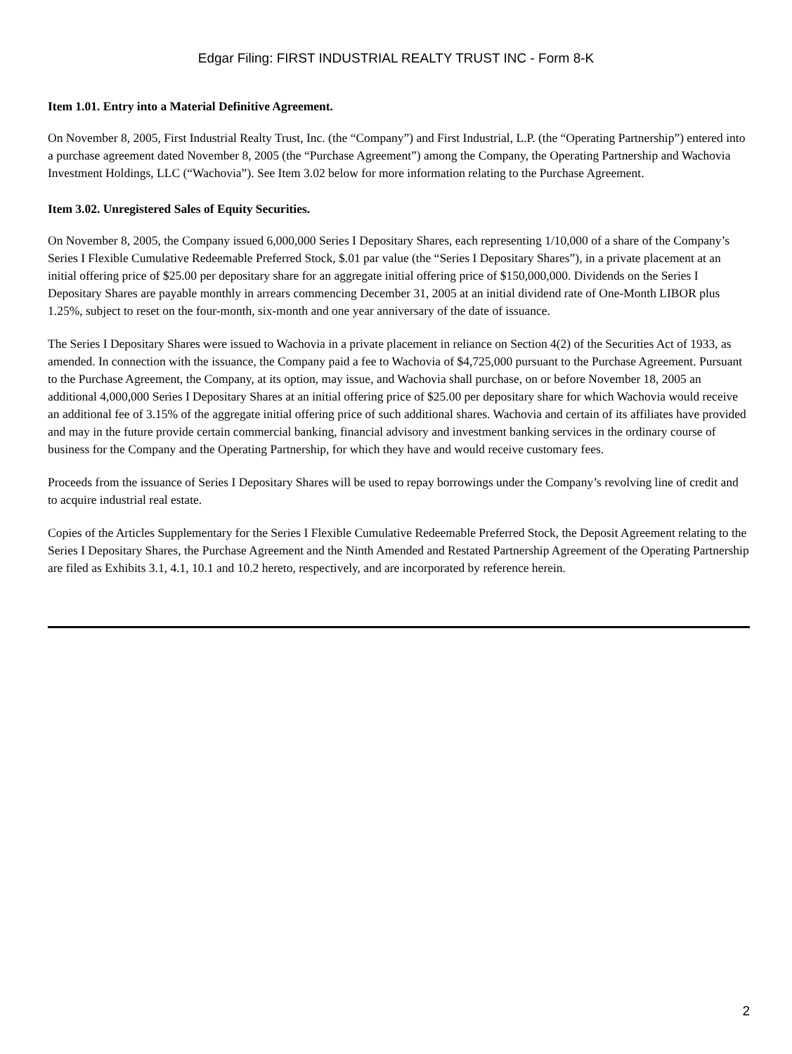Edgar Filing: FIRST INDUSTRIAL REALTY TRUST INC - Form 8-K
Item 1.01. Entry into a Material Definitive Agreement.
On November 8, 2005, First Industrial Realty Trust, Inc. (the “Company”) and First Industrial, L.P. (the “Operating Partnership”) entered into a purchase agreement dated November 8, 2005 (the “Purchase Agreement”) among the Company, the Operating Partnership and Wachovia Investment Holdings, LLC (“Wachovia”). See Item 3.02 below for more information relating to the Purchase Agreement.
Item 3.02. Unregistered Sales of Equity Securities.
On November 8, 2005, the Company issued 6,000,000 Series I Depositary Shares, each representing 1/10,000 of a share of the Company’s Series I Flexible Cumulative Redeemable Preferred Stock, $.01 par value (the “Series I Depositary Shares”), in a private placement at an initial offering price of $25.00 per depositary share for an aggregate initial offering price of $150,000,000. Dividends on the Series I Depositary Shares are payable monthly in arrears commencing December 31, 2005 at an initial dividend rate of One-Month LIBOR plus 1.25%, subject to reset on the four-month, six-month and one year anniversary of the date of issuance.
The Series I Depositary Shares were issued to Wachovia in a private placement in reliance on Section 4(2) of the Securities Act of 1933, as amended. In connection with the issuance, the Company paid a fee to Wachovia of $4,725,000 pursuant to the Purchase Agreement. Pursuant to the Purchase Agreement, the Company, at its option, may issue, and Wachovia shall purchase, on or before November 18, 2005 an additional 4,000,000 Series I Depositary Shares at an initial offering price of $25.00 per depositary share for which Wachovia would receive an additional fee of 3.15% of the aggregate initial offering price of such additional shares. Wachovia and certain of its affiliates have provided and may in the future provide certain commercial banking, financial advisory and investment banking services in the ordinary course of business for the Company and the Operating Partnership, for which they have and would receive customary fees.
Proceeds from the issuance of Series I Depositary Shares will be used to repay borrowings under the Company’s revolving line of credit and to acquire industrial real estate.
Copies of the Articles Supplementary for the Series I Flexible Cumulative Redeemable Preferred Stock, the Deposit Agreement relating to the Series I Depositary Shares, the Purchase Agreement and the Ninth Amended and Restated Partnership Agreement of the Operating Partnership are filed as Exhibits 3.1, 4.1, 10.1 and 10.2 hereto, respectively, and are incorporated by reference herein.
2